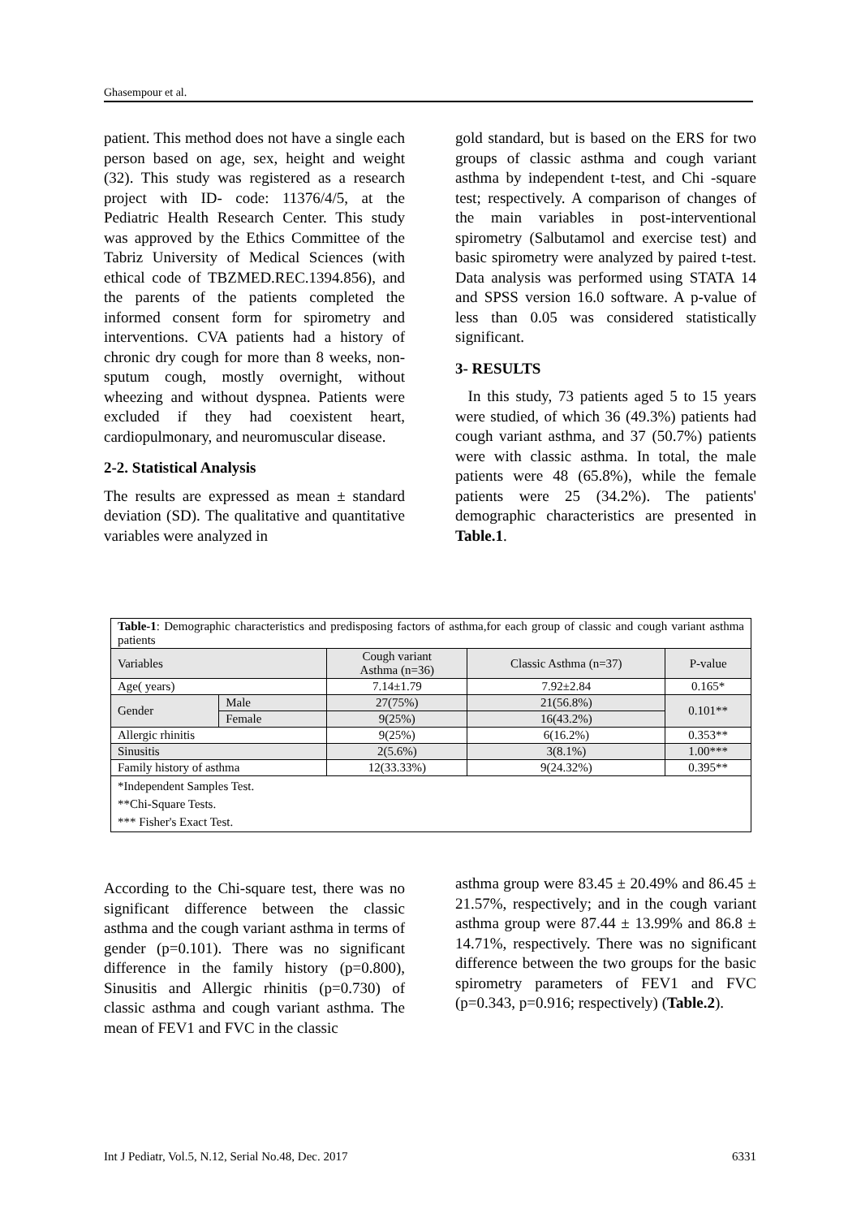Ghasempour et al.
patient. This method does not have a single each person based on age, sex, height and weight (32). This study was registered as a research project with ID- code: 11376/4/5, at the Pediatric Health Research Center. This study was approved by the Ethics Committee of the Tabriz University of Medical Sciences (with ethical code of TBZMED.REC.1394.856), and the parents of the patients completed the informed consent form for spirometry and interventions. CVA patients had a history of chronic dry cough for more than 8 weeks, non-sputum cough, mostly overnight, without wheezing and without dyspnea. Patients were excluded if they had coexistent heart, cardiopulmonary, and neuromuscular disease.
2-2. Statistical Analysis
The results are expressed as mean ± standard deviation (SD). The qualitative and quantitative variables were analyzed in
gold standard, but is based on the ERS for two groups of classic asthma and cough variant asthma by independent t-test, and Chi -square test; respectively. A comparison of changes of the main variables in post-interventional spirometry (Salbutamol and exercise test) and basic spirometry were analyzed by paired t-test. Data analysis was performed using STATA 14 and SPSS version 16.0 software. A p-value of less than 0.05 was considered statistically significant.
3- RESULTS
In this study, 73 patients aged 5 to 15 years were studied, of which 36 (49.3%) patients had cough variant asthma, and 37 (50.7%) patients were with classic asthma. In total, the male patients were 48 (65.8%), while the female patients were 25 (34.2%). The patients' demographic characteristics are presented in Table.1.
| Table-1 : Demographic characteristics and predisposing factors of asthma,for each group of classic and cough variant asthma patients | | | | |
| Variables | | Cough variant Asthma (n=36) | Classic Asthma (n=37) | P-value |
| Age( years) | | 7.14±1.79 | 7.92±2.84 | 0.165* |
| Gender | Male | 27(75%) | 21(56.8%) | 0.101** |
| | Female | 9(25%) | 16(43.2%) | |
| Allergic rhinitis | | 9(25%) | 6(16.2%) | 0.353** |
| Sinusitis | | 2(5.6%) | 3(8.1%) | 1.00*** |
| Family history of asthma | | 12(33.33%) | 9(24.32%) | 0.395** |
| *Independent Samples Test. **Chi-Square Tests. *** Fisher's Exact Test. | | | | |
According to the Chi-square test, there was no significant difference between the classic asthma and the cough variant asthma in terms of gender (p=0.101). There was no significant difference in the family history (p=0.800), Sinusitis and Allergic rhinitis (p=0.730) of classic asthma and cough variant asthma. The mean of FEV1 and FVC in the classic
asthma group were 83.45 ± 20.49% and 86.45 ± 21.57%, respectively; and in the cough variant asthma group were 87.44 ± 13.99% and 86.8 ± 14.71%, respectively. There was no significant difference between the two groups for the basic spirometry parameters of FEV1 and FVC (p=0.343, p=0.916; respectively) (Table.2).
Int J Pediatr, Vol.5, N.12, Serial No.48, Dec. 2017 6331